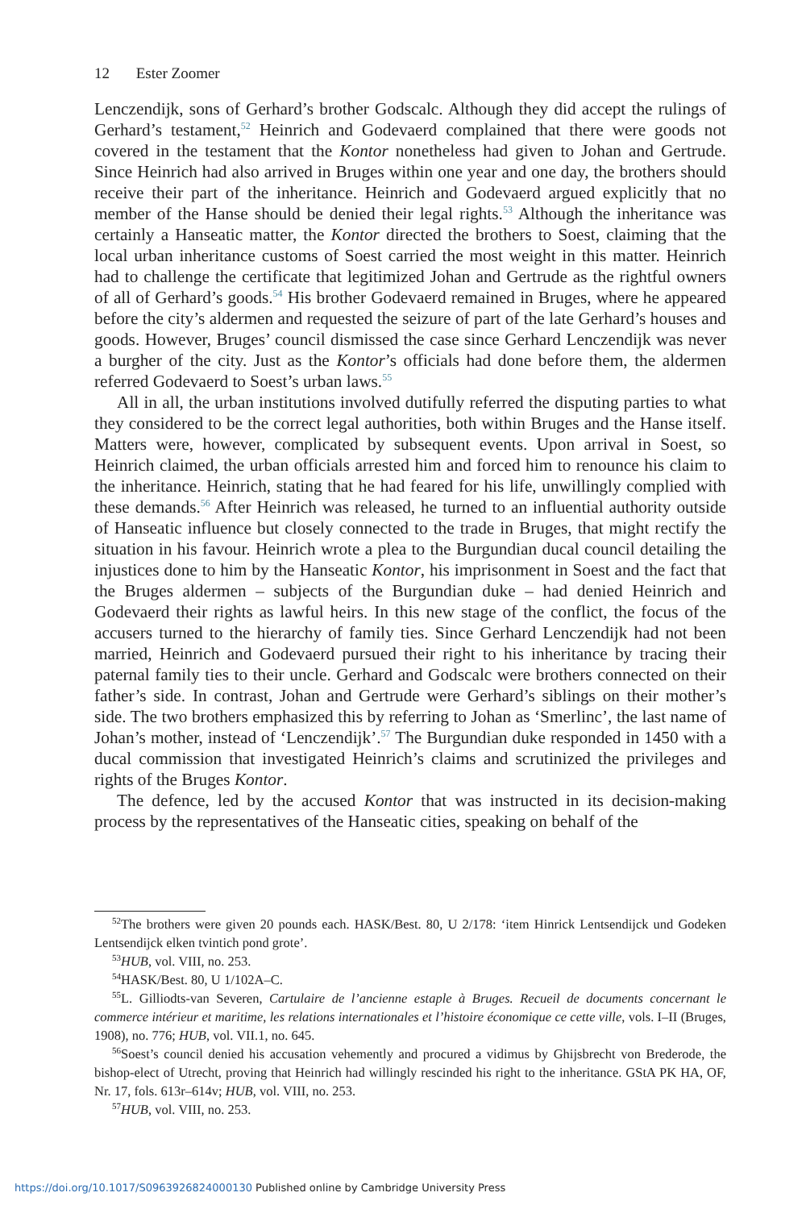12 Ester Zoomer
Lenczendijk, sons of Gerhard’s brother Godscalc. Although they did accept the rulings of Gerhard’s testament,<sup>52</sup> Heinrich and Godevaerd complained that there were goods not covered in the testament that the Kontor nonetheless had given to Johan and Gertrude. Since Heinrich had also arrived in Bruges within one year and one day, the brothers should receive their part of the inheritance. Heinrich and Godevaerd argued explicitly that no member of the Hanse should be denied their legal rights.<sup>53</sup> Although the inheritance was certainly a Hanseatic matter, the Kontor directed the brothers to Soest, claiming that the local urban inheritance customs of Soest carried the most weight in this matter. Heinrich had to challenge the certificate that legitimized Johan and Gertrude as the rightful owners of all of Gerhard’s goods.<sup>54</sup> His brother Godevaerd remained in Bruges, where he appeared before the city’s aldermen and requested the seizure of part of the late Gerhard’s houses and goods. However, Bruges’ council dismissed the case since Gerhard Lenczendijk was never a burgher of the city. Just as the Kontor’s officials had done before them, the aldermen referred Godevaerd to Soest’s urban laws.<sup>55</sup>
All in all, the urban institutions involved dutifully referred the disputing parties to what they considered to be the correct legal authorities, both within Bruges and the Hanse itself. Matters were, however, complicated by subsequent events. Upon arrival in Soest, so Heinrich claimed, the urban officials arrested him and forced him to renounce his claim to the inheritance. Heinrich, stating that he had feared for his life, unwillingly complied with these demands.<sup>56</sup> After Heinrich was released, he turned to an influential authority outside of Hanseatic influence but closely connected to the trade in Bruges, that might rectify the situation in his favour. Heinrich wrote a plea to the Burgundian ducal council detailing the injustices done to him by the Hanseatic Kontor, his imprisonment in Soest and the fact that the Bruges aldermen – subjects of the Burgundian duke – had denied Heinrich and Godevaerd their rights as lawful heirs. In this new stage of the conflict, the focus of the accusers turned to the hierarchy of family ties. Since Gerhard Lenczendijk had not been married, Heinrich and Godevaerd pursued their right to his inheritance by tracing their paternal family ties to their uncle. Gerhard and Godscalc were brothers connected on their father’s side. In contrast, Johan and Gertrude were Gerhard’s siblings on their mother’s side. The two brothers emphasized this by referring to Johan as ‘Smerlinc’, the last name of Johan’s mother, instead of ‘Lenczendijk’.<sup>57</sup> The Burgundian duke responded in 1450 with a ducal commission that investigated Heinrich’s claims and scrutinized the privileges and rights of the Bruges Kontor.
The defence, led by the accused Kontor that was instructed in its decision-making process by the representatives of the Hanseatic cities, speaking on behalf of the
<sup>52</sup> The brothers were given 20 pounds each. HASK/Best. 80, U 2/178: ‘item Hinrick Lentsendijck und Godeken Lentsendijck elken tvintich pond grote’.
<sup>53</sup>HUB, vol. VIII, no. 253.
<sup>54</sup>HASK/Best. 80, U 1/102A–C.
<sup>55</sup> L. Gilliodts-van Severen, Cartulaire de l’ancienne estaple à Bruges. Recueil de documents concernant le commerce intérieur et maritime, les relations internationales et l’histoire économique ce cette ville, vols. I–II (Bruges, 1908), no. 776; HUB, vol. VII.1, no. 645.
<sup>56</sup> Soest’s council denied his accusation vehemently and procured a vidimus by Ghijsbrecht von Brederode, the bishop-elect of Utrecht, proving that Heinrich had willingly rescinded his right to the inheritance. GStA PK HA, OF, Nr. 17, fols. 613r–614v; HUB, vol. VIII, no. 253.
<sup>57</sup>HUB, vol. VIII, no. 253.
https://doi.org/10.1017/S0963926824000130 Published online by Cambridge University Press